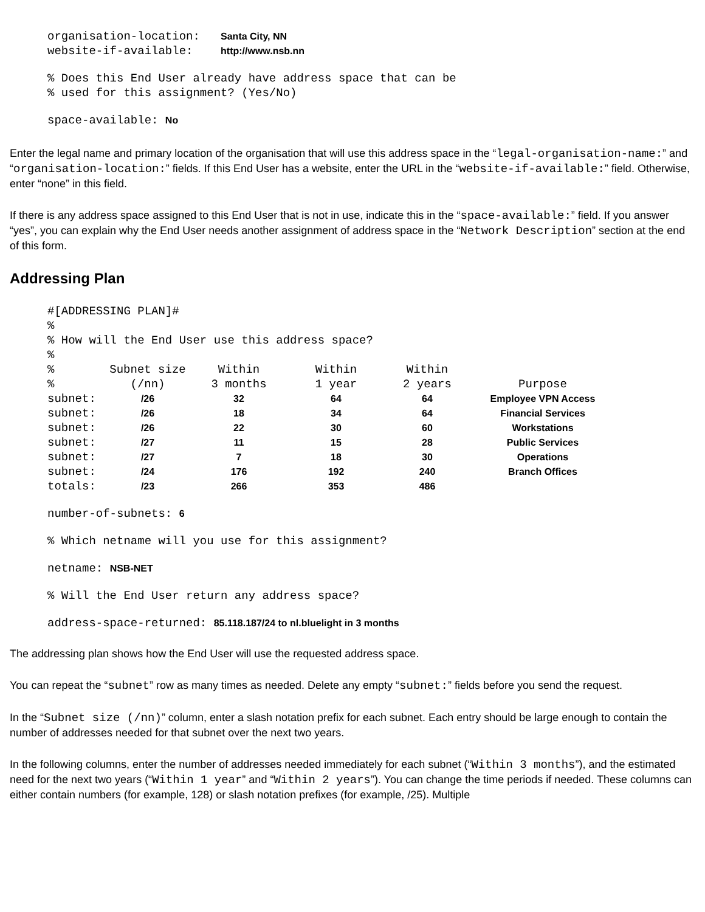organisation-location: Santa City, NN
website-if-available: http://www.nsb.nn
% Does this End User already have address space that can be
% used for this assignment? (Yes/No)
space-available: No
Enter the legal name and primary location of the organisation that will use this address space in the “legal-organisation-name:” and “organisation-location:” fields. If this End User has a website, enter the URL in the “website-if-available:” field. Otherwise, enter “none” in this field.
If there is any address space assigned to this End User that is not in use, indicate this in the “space-available:” field. If you answer “yes”, you can explain why the End User needs another assignment of address space in the “Network Description” section at the end of this form.
Addressing Plan
#[ADDRESSING PLAN]#
%
% How will the End User use this address space?
%
| % | Subnet size | Within | Within | Within | |
| % | (/nn) | 3 months | 1 year | 2 years | Purpose |
| subnet: | /26 | 32 | 64 | 64 | Employee VPN Access |
| subnet: | /26 | 18 | 34 | 64 | Financial Services |
| subnet: | /26 | 22 | 30 | 60 | Workstations |
| subnet: | /27 | 11 | 15 | 28 | Public Services |
| subnet: | /27 | 7 | 18 | 30 | Operations |
| subnet: | /24 | 176 | 192 | 240 | Branch Offices |
| totals: | /23 | 266 | 353 | 486 | |
number-of-subnets: 6
% Which netname will you use for this assignment?
netname: NSB-NET
% Will the End User return any address space?
address-space-returned: 85.118.187/24 to nl.bluelight in 3 months
The addressing plan shows how the End User will use the requested address space.
You can repeat the “subnet” row as many times as needed. Delete any empty “subnet:” fields before you send the request.
In the “Subnet size (/nn)” column, enter a slash notation prefix for each subnet. Each entry should be large enough to contain the number of addresses needed for that subnet over the next two years.
In the following columns, enter the number of addresses needed immediately for each subnet (“Within 3 months”), and the estimated need for the next two years (“Within 1 year” and “Within 2 years”). You can change the time periods if needed. These columns can either contain numbers (for example, 128) or slash notation prefixes (for example, /25). Multiple